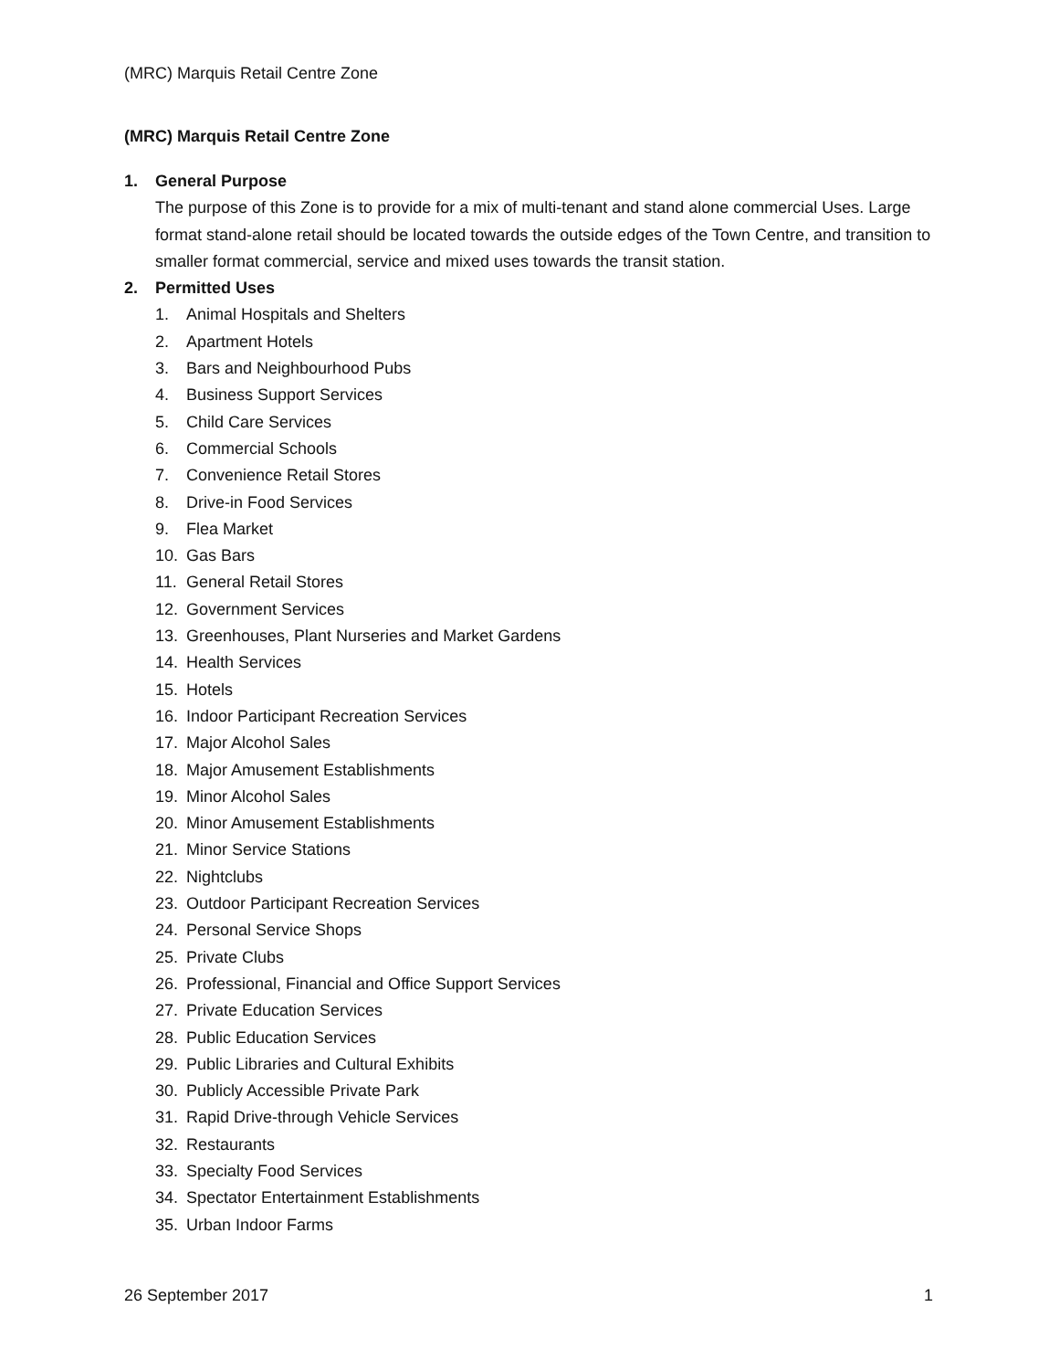(MRC) Marquis Retail Centre Zone
(MRC) Marquis Retail Centre Zone
1. General Purpose
The purpose of this Zone is to provide for a mix of multi-tenant and stand alone commercial Uses. Large format stand-alone retail should be located towards the outside edges of the Town Centre, and transition to smaller format commercial, service and mixed uses towards the transit station.
2. Permitted Uses
1. Animal Hospitals and Shelters
2. Apartment Hotels
3. Bars and Neighbourhood Pubs
4. Business Support Services
5. Child Care Services
6. Commercial Schools
7. Convenience Retail Stores
8. Drive-in Food Services
9. Flea Market
10. Gas Bars
11. General Retail Stores
12. Government Services
13. Greenhouses, Plant Nurseries and Market Gardens
14. Health Services
15. Hotels
16. Indoor Participant Recreation Services
17. Major Alcohol Sales
18. Major Amusement Establishments
19. Minor Alcohol Sales
20. Minor Amusement Establishments
21. Minor Service Stations
22. Nightclubs
23. Outdoor Participant Recreation Services
24. Personal Service Shops
25. Private Clubs
26. Professional, Financial and Office Support Services
27. Private Education Services
28. Public Education Services
29. Public Libraries and Cultural Exhibits
30. Publicly Accessible Private Park
31. Rapid Drive-through Vehicle Services
32. Restaurants
33. Specialty Food Services
34. Spectator Entertainment Establishments
35. Urban Indoor Farms
26 September 2017 1